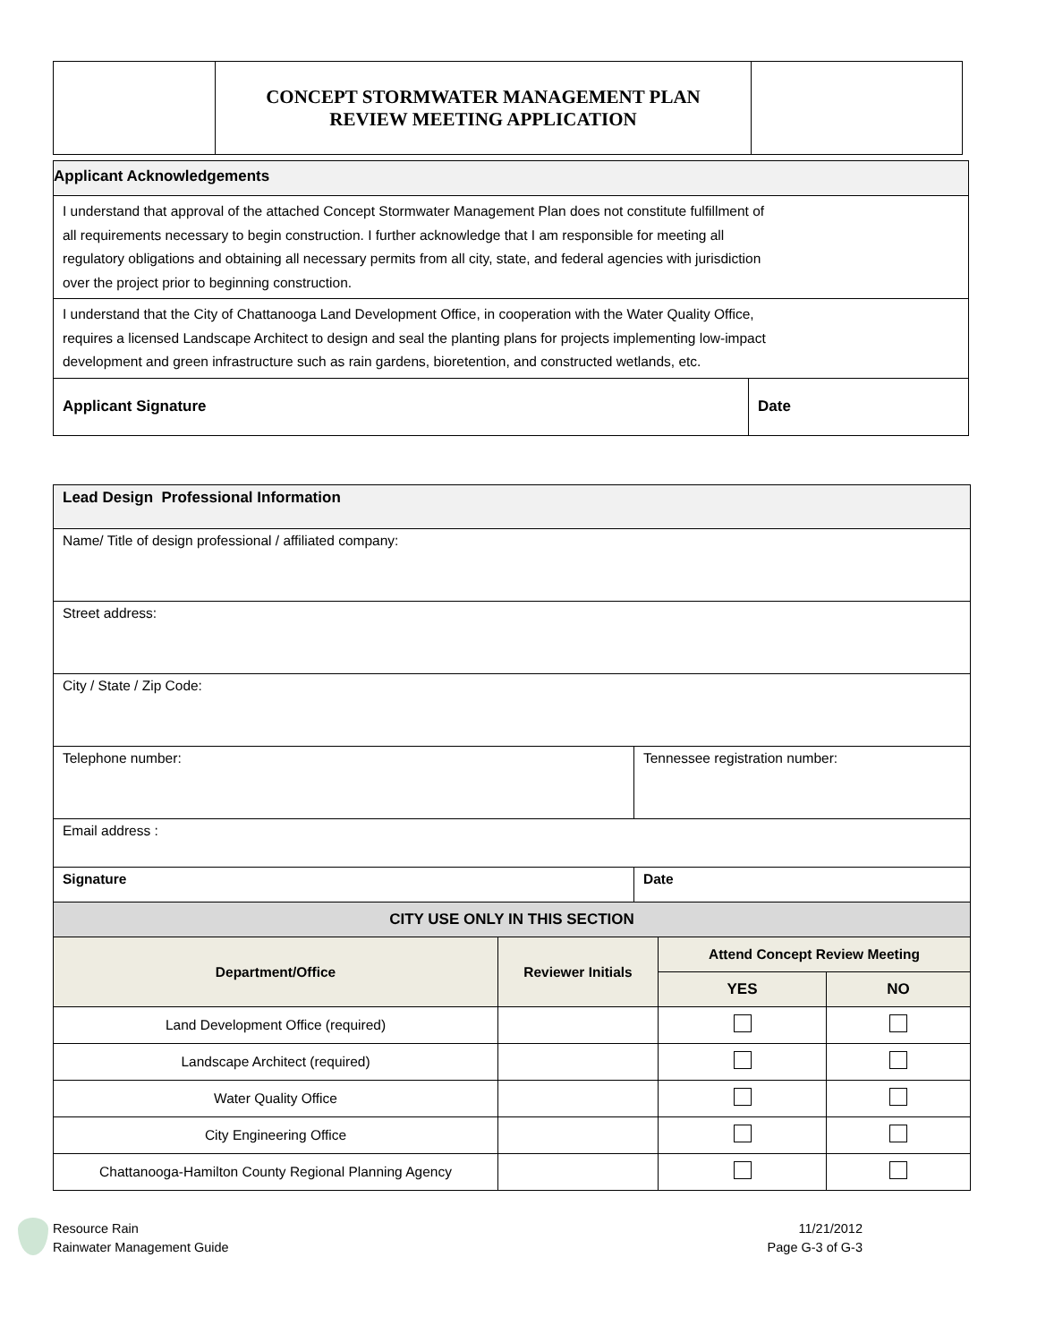| | CONCEPT STORMWATER MANAGEMENT PLAN REVIEW MEETING APPLICATION | |
| Applicant Acknowledgements | |
| I understand that approval of the attached Concept Stormwater Management Plan does not constitute fulfillment of all requirements necessary to begin construction. I further acknowledge that I am responsible for meeting all regulatory obligations and obtaining all necessary permits from all city, state, and federal agencies with jurisdiction over the project prior to beginning construction. | |
| I understand that the City of Chattanooga Land Development Office, in cooperation with the Water Quality Office, requires a licensed Landscape Architect to design and seal the planting plans for projects implementing low-impact development and green infrastructure such as rain gardens, bioretention, and constructed wetlands, etc. | |
| Applicant Signature | Date |
| Lead Design Professional Information | | |
| Name/ Title of design professional / affiliated company: | | |
| Street address: | | |
| City / State / Zip Code: | | |
| Telephone number: | Tennessee registration number: | |
| Email address : | | |
| Signature | | Date |
| CITY USE ONLY IN THIS SECTION | | | |
| Department/Office | Reviewer Initials | Attend Concept Review Meeting | |
| | | YES | NO |
| Land Development Office (required) | | | |
| Landscape Architect (required) | | | |
| Water Quality Office | | | |
| City Engineering Office | | | |
| Chattanooga-Hamilton County Regional Planning Agency | | | |
Resource Rain
Rainwater Management Guide
11/21/2012
Page G-3 of G-3